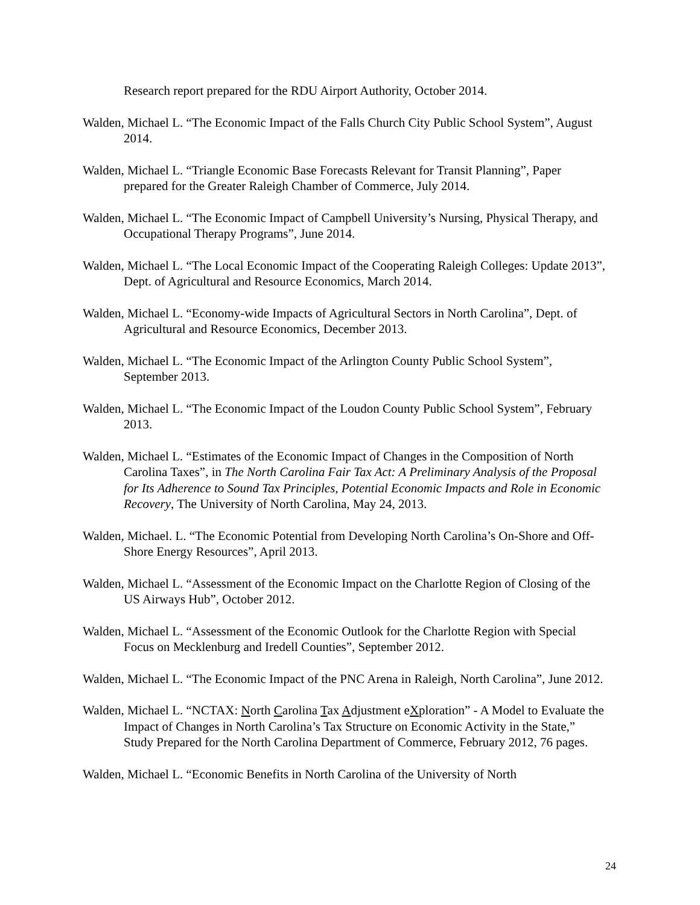Research report prepared for the RDU Airport Authority, October 2014.
Walden, Michael L. “The Economic Impact of the Falls Church City Public School System”, August 2014.
Walden, Michael L. “Triangle Economic Base Forecasts Relevant for Transit Planning”, Paper prepared for the Greater Raleigh Chamber of Commerce, July 2014.
Walden, Michael L. “The Economic Impact of Campbell University’s Nursing, Physical Therapy, and Occupational Therapy Programs”, June 2014.
Walden, Michael L. “The Local Economic Impact of the Cooperating Raleigh Colleges: Update 2013”, Dept. of Agricultural and Resource Economics, March 2014.
Walden, Michael L. “Economy-wide Impacts of Agricultural Sectors in North Carolina”, Dept. of Agricultural and Resource Economics, December 2013.
Walden, Michael L. “The Economic Impact of the Arlington County Public School System”, September 2013.
Walden, Michael L. “The Economic Impact of the Loudon County Public School System”, February 2013.
Walden, Michael L. “Estimates of the Economic Impact of Changes in the Composition of North Carolina Taxes”, in The North Carolina Fair Tax Act: A Preliminary Analysis of the Proposal for Its Adherence to Sound Tax Principles, Potential Economic Impacts and Role in Economic Recovery, The University of North Carolina, May 24, 2013.
Walden, Michael. L. “The Economic Potential from Developing North Carolina’s On-Shore and Off-Shore Energy Resources”, April 2013.
Walden, Michael L. “Assessment of the Economic Impact on the Charlotte Region of Closing of the US Airways Hub”, October 2012.
Walden, Michael L. “Assessment of the Economic Outlook for the Charlotte Region with Special Focus on Mecklenburg and Iredell Counties”, September 2012.
Walden, Michael L. “The Economic Impact of the PNC Arena in Raleigh, North Carolina”, June 2012.
Walden, Michael L. “NCTAX: North Carolina Tax Adjustment eXploration” - A Model to Evaluate the Impact of Changes in North Carolina’s Tax Structure on Economic Activity in the State,” Study Prepared for the North Carolina Department of Commerce, February 2012, 76 pages.
Walden, Michael L. “Economic Benefits in North Carolina of the University of North
24